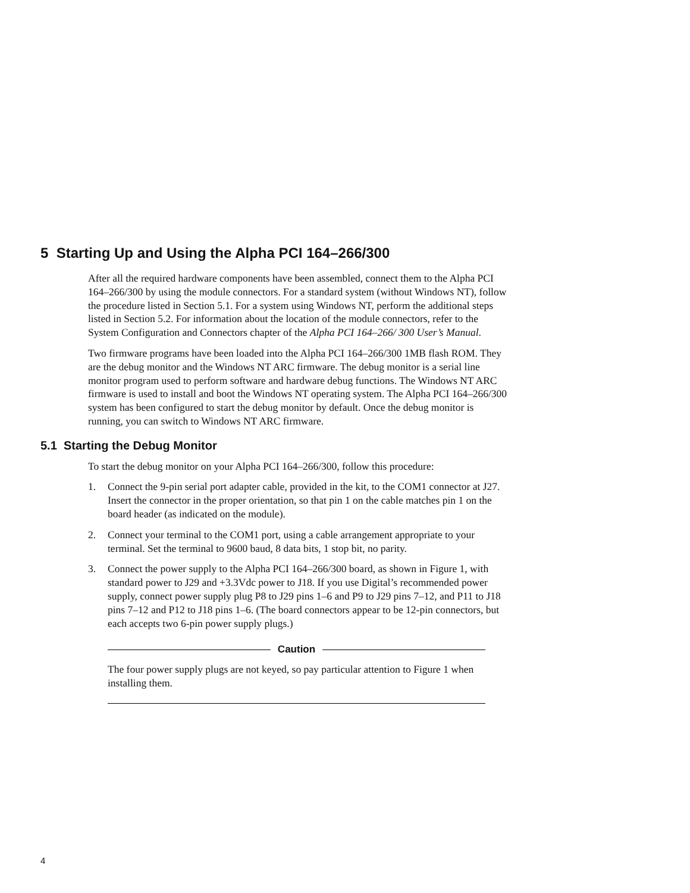5 Starting Up and Using the Alpha PCI 164–266/300
After all the required hardware components have been assembled, connect them to the Alpha PCI 164–266/300 by using the module connectors. For a standard system (without Windows NT), follow the procedure listed in Section 5.1. For a system using Windows NT, perform the additional steps listed in Section 5.2. For information about the location of the module connectors, refer to the System Configuration and Connectors chapter of the Alpha PCI 164–266/ 300 User’s Manual.
Two firmware programs have been loaded into the Alpha PCI 164–266/300 1MB flash ROM. They are the debug monitor and the Windows NT ARC firmware. The debug monitor is a serial line monitor program used to perform software and hardware debug functions. The Windows NT ARC firmware is used to install and boot the Windows NT operating system. The Alpha PCI 164–266/300 system has been configured to start the debug monitor by default. Once the debug monitor is running, you can switch to Windows NT ARC firmware.
5.1 Starting the Debug Monitor
To start the debug monitor on your Alpha PCI 164–266/300, follow this procedure:
1. Connect the 9-pin serial port adapter cable, provided in the kit, to the COM1 connector at J27. Insert the connector in the proper orientation, so that pin 1 on the cable matches pin 1 on the board header (as indicated on the module).
2. Connect your terminal to the COM1 port, using a cable arrangement appropriate to your terminal. Set the terminal to 9600 baud, 8 data bits, 1 stop bit, no parity.
3. Connect the power supply to the Alpha PCI 164–266/300 board, as shown in Figure 1, with standard power to J29 and +3.3Vdc power to J18. If you use Digital’s recommended power supply, connect power supply plug P8 to J29 pins 1–6 and P9 to J29 pins 7–12, and P11 to J18 pins 7–12 and P12 to J18 pins 1–6. (The board connectors appear to be 12-pin connectors, but each accepts two 6-pin power supply plugs.)
Caution
The four power supply plugs are not keyed, so pay particular attention to Figure 1 when installing them.
4